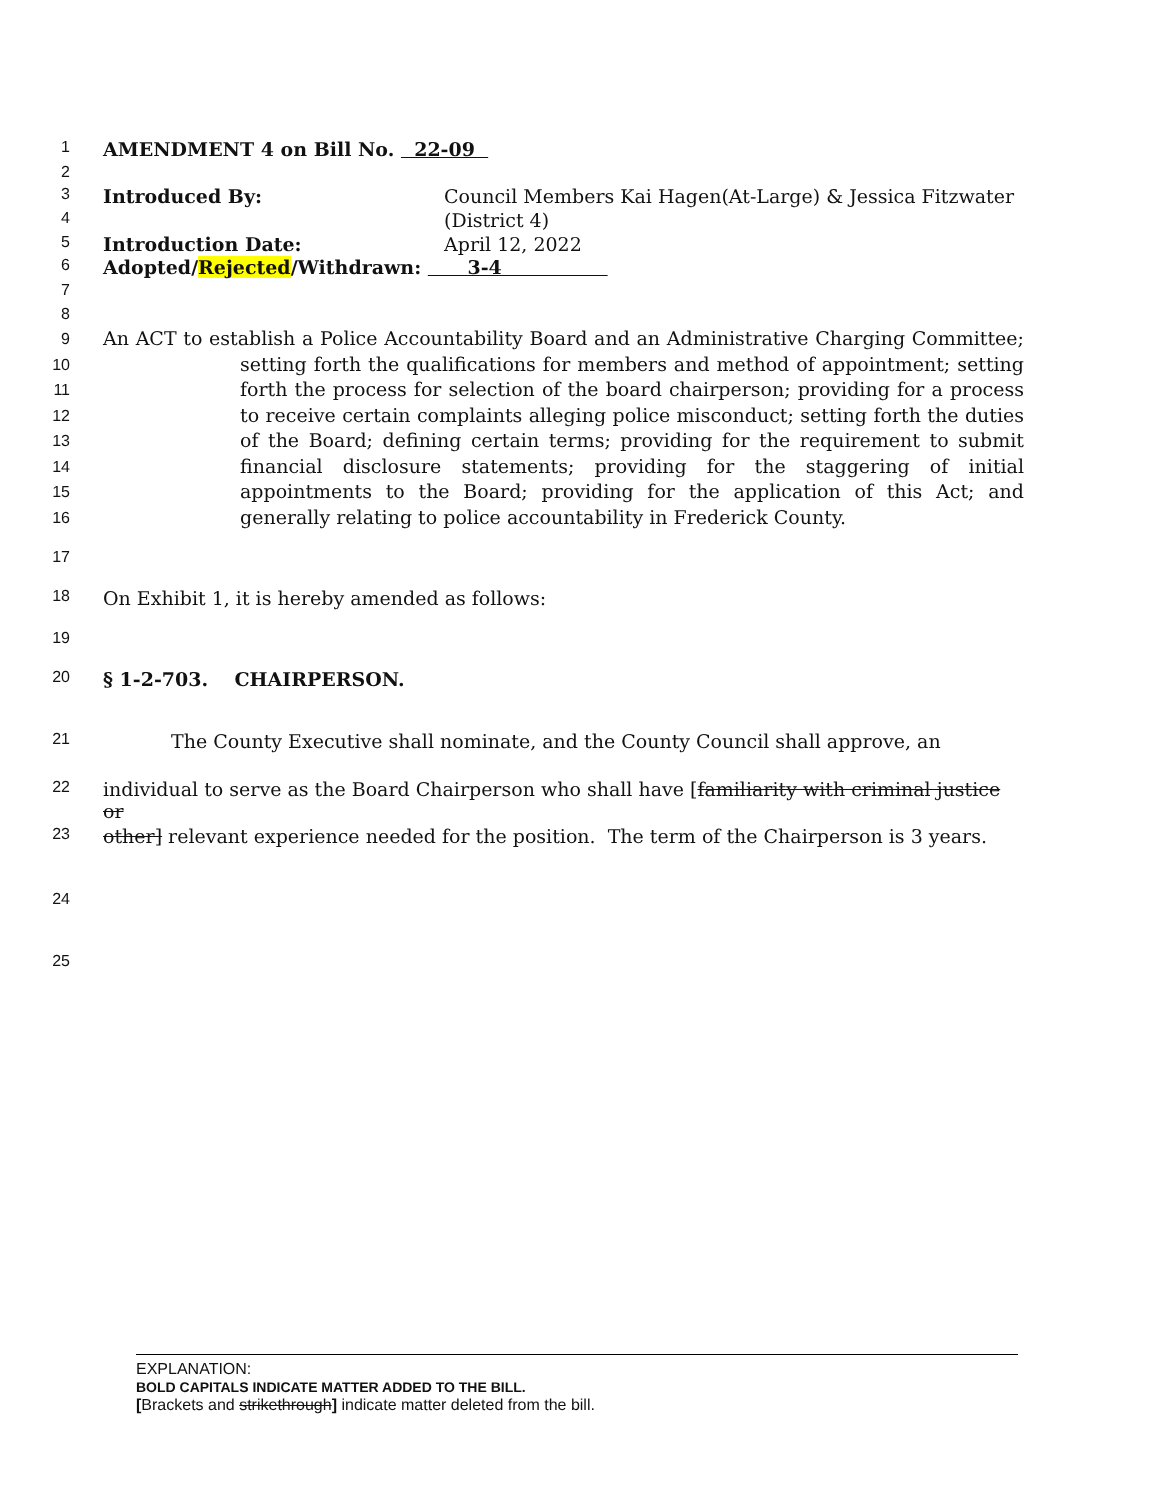1 AMENDMENT 4 on Bill No. 22-09
2
3 Introduced By: Council Members Kai Hagen(At-Large) & Jessica Fitzwater
4 (District 4)
5 Introduction Date: April 12, 2022
6 Adopted/Rejected/Withdrawn: 3-4
7
8
9
10
11
12
13
14
15
16 An ACT to establish a Police Accountability Board and an Administrative Charging Committee; setting forth the qualifications for members and method of appointment; setting forth the process for selection of the board chairperson; providing for a process to receive certain complaints alleging police misconduct; setting forth the duties of the Board; defining certain terms; providing for the requirement to submit financial disclosure statements; providing for the staggering of initial appointments to the Board; providing for the application of this Act; and generally relating to police accountability in Frederick County.
17
18 On Exhibit 1, it is hereby amended as follows:
19
20 § 1-2-703. CHAIRPERSON.
21 The County Executive shall nominate, and the County Council shall approve, an
22 individual to serve as the Board Chairperson who shall have [familiarity with criminal justice or
23 other] relevant experience needed for the position. The term of the Chairperson is 3 years.
24
25
EXPLANATION:
BOLD CAPITALS INDICATE MATTER ADDED TO THE BILL.
[Brackets and strikethrough] indicate matter deleted from the bill.